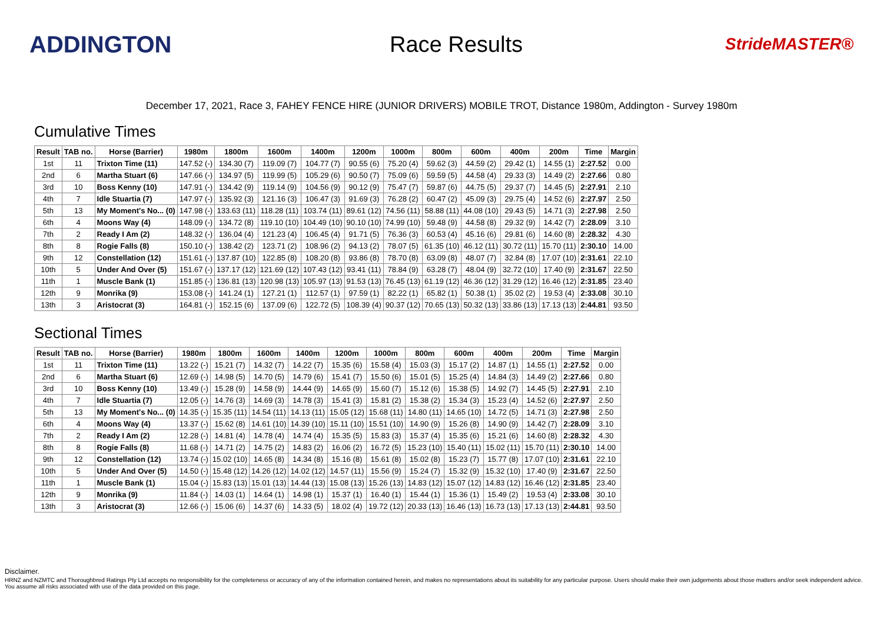ADDINGTON Race Results
StrideMASTER®
December 17, 2021, Race 3, FAHEY FENCE HIRE (JUNIOR DRIVERS) MOBILE TROT, Distance 1980m, Addington - Survey 1980m
Cumulative Times
| Result | TAB no. | Horse (Barrier) | 1980m | 1800m | 1600m | 1400m | 1200m | 1000m | 800m | 600m | 400m | 200m | Time | Margin |
| --- | --- | --- | --- | --- | --- | --- | --- | --- | --- | --- | --- | --- | --- | --- |
| 1st | 11 | Trixton Time (11) | 147.52 (-) | 134.30 (7) | 119.09 (7) | 104.77 (7) | 90.55 (6) | 75.20 (4) | 59.62 (3) | 44.59 (2) | 29.42 (1) | 14.55 (1) | 2:27.52 | 0.00 |
| 2nd | 6 | Martha Stuart (6) | 147.66 (-) | 134.97 (5) | 119.99 (5) | 105.29 (6) | 90.50 (7) | 75.09 (6) | 59.59 (5) | 44.58 (4) | 29.33 (3) | 14.49 (2) | 2:27.66 | 0.80 |
| 3rd | 10 | Boss Kenny (10) | 147.91 (-) | 134.42 (9) | 119.14 (9) | 104.56 (9) | 90.12 (9) | 75.47 (7) | 59.87 (6) | 44.75 (5) | 29.37 (7) | 14.45 (5) | 2:27.91 | 2.10 |
| 4th | 7 | Idle Stuartia (7) | 147.97 (-) | 135.92 (3) | 121.16 (3) | 106.47 (3) | 91.69 (3) | 76.28 (2) | 60.47 (2) | 45.09 (3) | 29.75 (4) | 14.52 (6) | 2:27.97 | 2.50 |
| 5th | 13 | My Moment's No... (0) | 147.98 (-) | 133.63 (11) | 118.28 (11) | 103.74 (11) | 89.61 (12) | 74.56 (11) | 58.88 (11) | 44.08 (10) | 29.43 (5) | 14.71 (3) | 2:27.98 | 2.50 |
| 6th | 4 | Moons Way (4) | 148.09 (-) | 134.72 (8) | 119.10 (10) | 104.49 (10) | 90.10 (10) | 74.99 (10) | 59.48 (9) | 44.58 (8) | 29.32 (9) | 14.42 (7) | 2:28.09 | 3.10 |
| 7th | 2 | Ready I Am (2) | 148.32 (-) | 136.04 (4) | 121.23 (4) | 106.45 (4) | 91.71 (5) | 76.36 (3) | 60.53 (4) | 45.16 (6) | 29.81 (6) | 14.60 (8) | 2:28.32 | 4.30 |
| 8th | 8 | Rogie Falls (8) | 150.10 (-) | 138.42 (2) | 123.71 (2) | 108.96 (2) | 94.13 (2) | 78.07 (5) | 61.35 (10) | 46.12 (11) | 30.72 (11) | 15.70 (11) | 2:30.10 | 14.00 |
| 9th | 12 | Constellation (12) | 151.61 (-) | 137.87 (10) | 122.85 (8) | 108.20 (8) | 93.86 (8) | 78.70 (8) | 63.09 (8) | 48.07 (7) | 32.84 (8) | 17.07 (10) | 2:31.61 | 22.10 |
| 10th | 5 | Under And Over (5) | 151.67 (-) | 137.17 (12) | 121.69 (12) | 107.43 (12) | 93.41 (11) | 78.84 (9) | 63.28 (7) | 48.04 (9) | 32.72 (10) | 17.40 (9) | 2:31.67 | 22.50 |
| 11th | 1 | Muscle Bank (1) | 151.85 (-) | 136.81 (13) | 120.98 (13) | 105.97 (13) | 91.53 (13) | 76.45 (13) | 61.19 (12) | 46.36 (12) | 31.29 (12) | 16.46 (12) | 2:31.85 | 23.40 |
| 12th | 9 | Monrika (9) | 153.08 (-) | 141.24 (1) | 127.21 (1) | 112.57 (1) | 97.59 (1) | 82.22 (1) | 65.82 (1) | 50.38 (1) | 35.02 (2) | 19.53 (4) | 2:33.08 | 30.10 |
| 13th | 3 | Aristocrat (3) | 164.81 (-) | 152.15 (6) | 137.09 (6) | 122.72 (5) | 108.39 (4) | 90.37 (12) | 70.65 (13) | 50.32 (13) | 33.86 (13) | 17.13 (13) | 2:44.81 | 93.50 |
Sectional Times
| Result | TAB no. | Horse (Barrier) | 1980m | 1800m | 1600m | 1400m | 1200m | 1000m | 800m | 600m | 400m | 200m | Time | Margin |
| --- | --- | --- | --- | --- | --- | --- | --- | --- | --- | --- | --- | --- | --- | --- |
| 1st | 11 | Trixton Time (11) | 13.22 (-) | 15.21 (7) | 14.32 (7) | 14.22 (7) | 15.35 (6) | 15.58 (4) | 15.03 (3) | 15.17 (2) | 14.87 (1) | 14.55 (1) | 2:27.52 | 0.00 |
| 2nd | 6 | Martha Stuart (6) | 12.69 (-) | 14.98 (5) | 14.70 (5) | 14.79 (6) | 15.41 (7) | 15.50 (6) | 15.01 (5) | 15.25 (4) | 14.84 (3) | 14.49 (2) | 2:27.66 | 0.80 |
| 3rd | 10 | Boss Kenny (10) | 13.49 (-) | 15.28 (9) | 14.58 (9) | 14.44 (9) | 14.65 (9) | 15.60 (7) | 15.12 (6) | 15.38 (5) | 14.92 (7) | 14.45 (5) | 2:27.91 | 2.10 |
| 4th | 7 | Idle Stuartia (7) | 12.05 (-) | 14.76 (3) | 14.69 (3) | 14.78 (3) | 15.41 (3) | 15.81 (2) | 15.38 (2) | 15.34 (3) | 15.23 (4) | 14.52 (6) | 2:27.97 | 2.50 |
| 5th | 13 | My Moment's No... (0) | 14.35 (-) | 15.35 (11) | 14.54 (11) | 14.13 (11) | 15.05 (12) | 15.68 (11) | 14.80 (11) | 14.65 (10) | 14.72 (5) | 14.71 (3) | 2:27.98 | 2.50 |
| 6th | 4 | Moons Way (4) | 13.37 (-) | 15.62 (8) | 14.61 (10) | 14.39 (10) | 15.11 (10) | 15.51 (10) | 14.90 (9) | 15.26 (8) | 14.90 (9) | 14.42 (7) | 2:28.09 | 3.10 |
| 7th | 2 | Ready I Am (2) | 12.28 (-) | 14.81 (4) | 14.78 (4) | 14.74 (4) | 15.35 (5) | 15.83 (3) | 15.37 (4) | 15.35 (6) | 15.21 (6) | 14.60 (8) | 2:28.32 | 4.30 |
| 8th | 8 | Rogie Falls (8) | 11.68 (-) | 14.71 (2) | 14.75 (2) | 14.83 (2) | 16.06 (2) | 16.72 (5) | 15.23 (10) | 15.40 (11) | 15.02 (11) | 15.70 (11) | 2:30.10 | 14.00 |
| 9th | 12 | Constellation (12) | 13.74 (-) | 15.02 (10) | 14.65 (8) | 14.34 (8) | 15.16 (8) | 15.61 (8) | 15.02 (8) | 15.23 (7) | 15.77 (8) | 17.07 (10) | 2:31.61 | 22.10 |
| 10th | 5 | Under And Over (5) | 14.50 (-) | 15.48 (12) | 14.26 (12) | 14.02 (12) | 14.57 (11) | 15.56 (9) | 15.24 (7) | 15.32 (9) | 15.32 (10) | 17.40 (9) | 2:31.67 | 22.50 |
| 11th | 1 | Muscle Bank (1) | 15.04 (-) | 15.83 (13) | 15.01 (13) | 14.44 (13) | 15.08 (13) | 15.26 (13) | 14.83 (12) | 15.07 (12) | 14.83 (12) | 16.46 (12) | 2:31.85 | 23.40 |
| 12th | 9 | Monrika (9) | 11.84 (-) | 14.03 (1) | 14.64 (1) | 14.98 (1) | 15.37 (1) | 16.40 (1) | 15.44 (1) | 15.36 (1) | 15.49 (2) | 19.53 (4) | 2:33.08 | 30.10 |
| 13th | 3 | Aristocrat (3) | 12.66 (-) | 15.06 (6) | 14.37 (6) | 14.33 (5) | 18.02 (4) | 19.72 (12) | 20.33 (13) | 16.46 (13) | 16.73 (13) | 17.13 (13) | 2:44.81 | 93.50 |
Disclaimer.
HRNZ and NZMTC and Thoroughbred Ratings Pty Ltd accepts no responsibility for the completeness or accuracy of any of the information contained herein, and makes no representations about its suitability for any particular purpose. Users should make their own judgements about those matters and/or seek independent advice. You assume all risks associated with use of the data provided on this page.